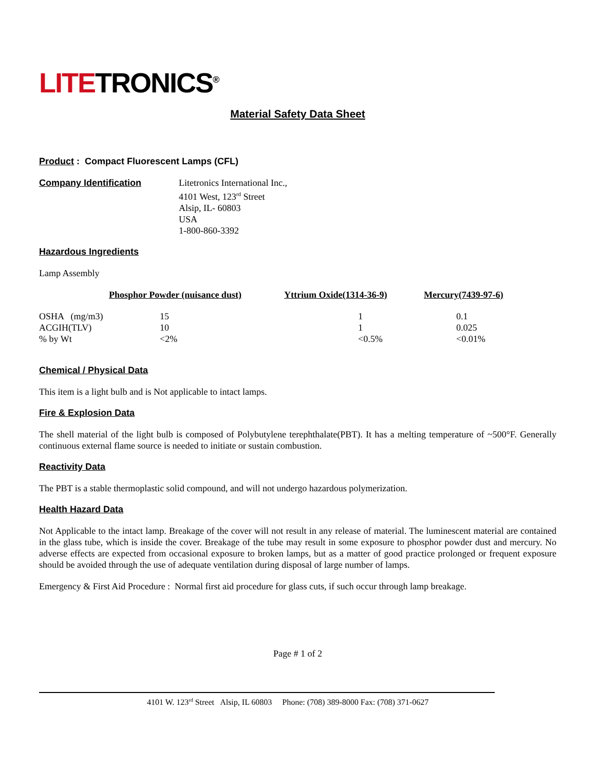LITETRONICS<sup>®</sup>
Material Safety Data Sheet
Product : Compact Fluorescent Lamps (CFL)
Company Identification Litetronics International Inc.,
4101 West, 123<sup>rd</sup> Street
Alsip, IL- 60803
USA
1-800-860-3392
Hazardous Ingredients
Lamp Assembly
| | Phosphor Powder (nuisance dust) | Yttrium Oxide(1314-36-9) | Mercury(7439-97-6) |
| --- | --- | --- | --- |
| OSHA (mg/m3) | 15 | 1 | 0.1 |
| ACGIH(TLV) | 10 | 1 | 0.025 |
| % by Wt | <2% | <0.5% | <0.01% |
Chemical / Physical Data
This item is a light bulb and is Not applicable to intact lamps.
Fire & Explosion Data
The shell material of the light bulb is composed of Polybutylene terephthalate(PBT). It has a melting temperature of ~500°F. Generally continuous external flame source is needed to initiate or sustain combustion.
Reactivity Data
The PBT is a stable thermoplastic solid compound, and will not undergo hazardous polymerization.
Health Hazard Data
Not Applicable to the intact lamp. Breakage of the cover will not result in any release of material. The luminescent material are contained in the glass tube, which is inside the cover. Breakage of the tube may result in some exposure to phosphor powder dust and mercury. No adverse effects are expected from occasional exposure to broken lamps, but as a matter of good practice prolonged or frequent exposure should be avoided through the use of adequate ventilation during disposal of large number of lamps.
Emergency & First Aid Procedure : Normal first aid procedure for glass cuts, if such occur through lamp breakage.
Page # 1 of 2
4101 W. 123<sup>rd</sup> Street Alsip, IL 60803 Phone: (708) 389-8000 Fax: (708) 371-0627